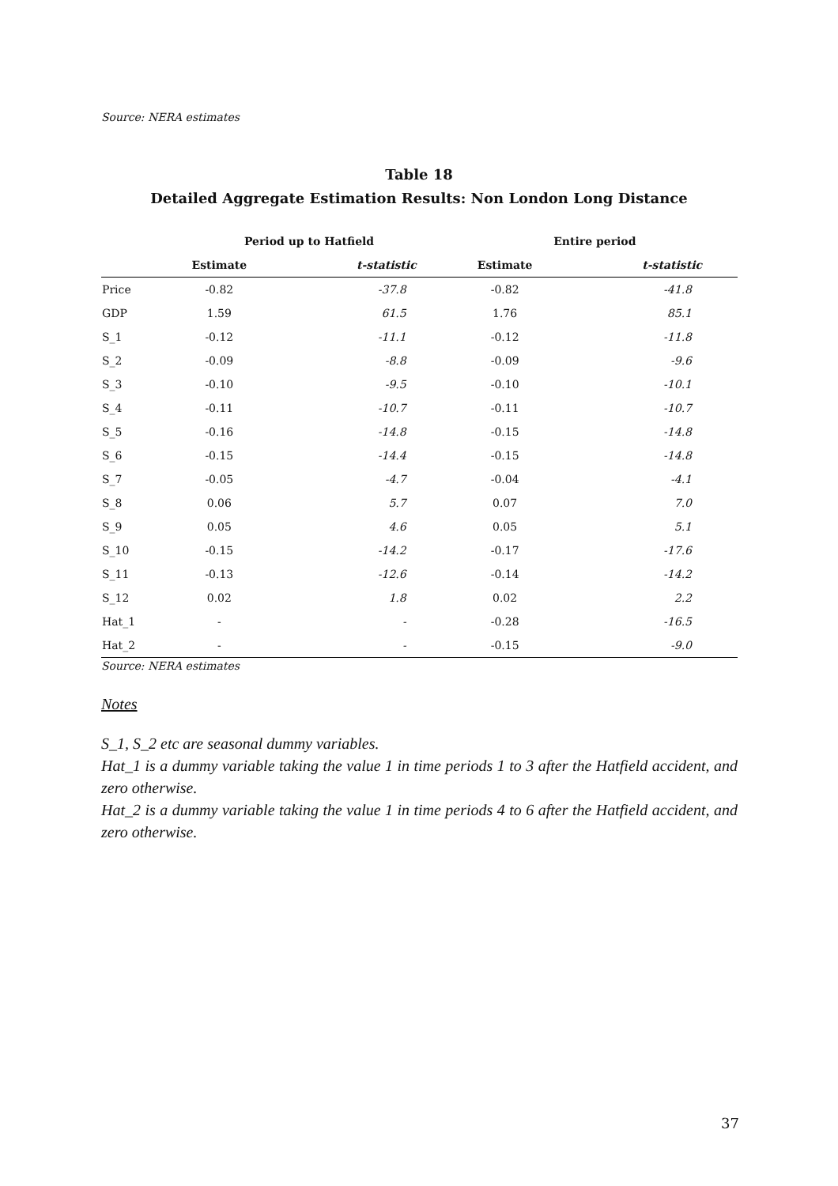Source: NERA estimates
Table 18
Detailed Aggregate Estimation Results: Non London Long Distance
| | Period up to Hatfield | | Entire period | |
| --- | --- | --- | --- | --- |
| | Estimate | t-statistic | Estimate | t-statistic |
| Price | -0.82 | -37.8 | -0.82 | -41.8 |
| GDP | 1.59 | 61.5 | 1.76 | 85.1 |
| S_1 | -0.12 | -11.1 | -0.12 | -11.8 |
| S_2 | -0.09 | -8.8 | -0.09 | -9.6 |
| S_3 | -0.10 | -9.5 | -0.10 | -10.1 |
| S_4 | -0.11 | -10.7 | -0.11 | -10.7 |
| S_5 | -0.16 | -14.8 | -0.15 | -14.8 |
| S_6 | -0.15 | -14.4 | -0.15 | -14.8 |
| S_7 | -0.05 | -4.7 | -0.04 | -4.1 |
| S_8 | 0.06 | 5.7 | 0.07 | 7.0 |
| S_9 | 0.05 | 4.6 | 0.05 | 5.1 |
| S_10 | -0.15 | -14.2 | -0.17 | -17.6 |
| S_11 | -0.13 | -12.6 | -0.14 | -14.2 |
| S_12 | 0.02 | 1.8 | 0.02 | 2.2 |
| Hat_1 | - | - | -0.28 | -16.5 |
| Hat_2 | - | - | -0.15 | -9.0 |
Source: NERA estimates
Notes
S_1, S_2 etc are seasonal dummy variables.
Hat_1 is a dummy variable taking the value 1 in time periods 1 to 3 after the Hatfield accident, and zero otherwise.
Hat_2 is a dummy variable taking the value 1 in time periods 4 to 6 after the Hatfield accident, and zero otherwise.
37